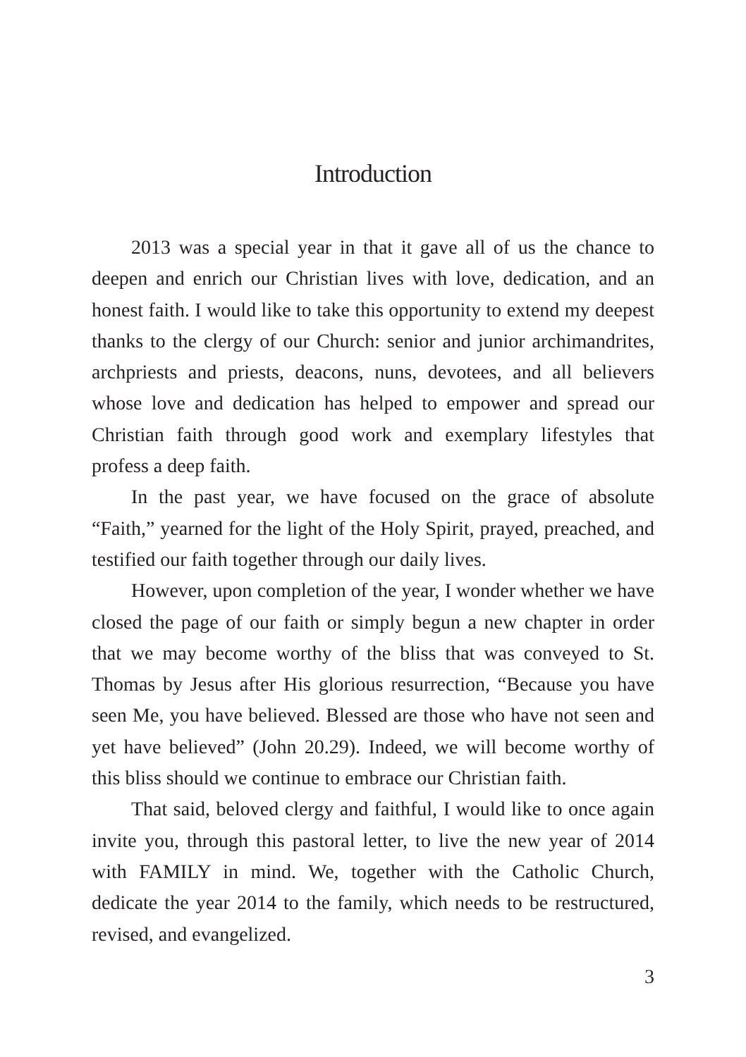Introduction
2013 was a special year in that it gave all of us the chance to deepen and enrich our Christian lives with love, dedication, and an honest faith. I would like to take this opportunity to extend my deepest thanks to the clergy of our Church: senior and junior archimandrites, archpriests and priests, deacons, nuns, devotees, and all believers whose love and dedication has helped to empower and spread our Christian faith through good work and exemplary lifestyles that profess a deep faith.
In the past year, we have focused on the grace of absolute “Faith,” yearned for the light of the Holy Spirit, prayed, preached, and testified our faith together through our daily lives.
However, upon completion of the year, I wonder whether we have closed the page of our faith or simply begun a new chapter in order that we may become worthy of the bliss that was conveyed to St. Thomas by Jesus after His glorious resurrection, “Because you have seen Me, you have believed. Blessed are those who have not seen and yet have believed” (John 20.29). Indeed, we will become worthy of this bliss should we continue to embrace our Christian faith.
That said, beloved clergy and faithful, I would like to once again invite you, through this pastoral letter, to live the new year of 2014 with FAMILY in mind. We, together with the Catholic Church, dedicate the year 2014 to the family, which needs to be restructured, revised, and evangelized.
3